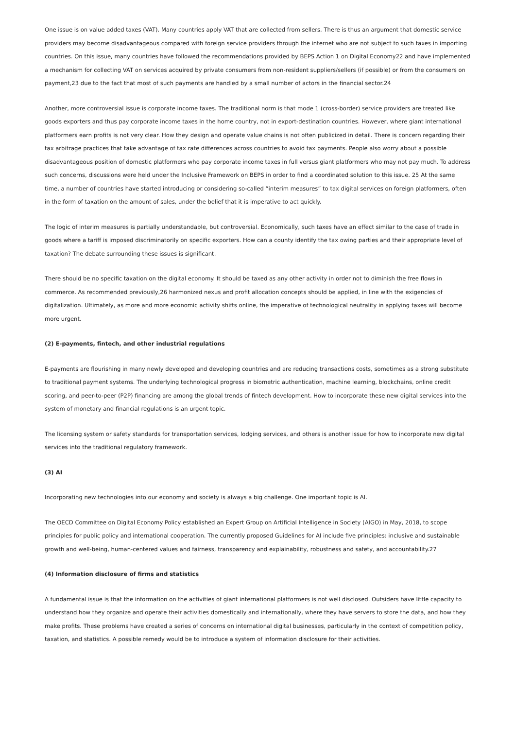One issue is on value added taxes (VAT). Many countries apply VAT that are collected from sellers. There is thus an argument that domestic service providers may become disadvantageous compared with foreign service providers through the internet who are not subject to such taxes in importing countries. On this issue, many countries have followed the recommendations provided by BEPS Action 1 on Digital Economy22 and have implemented a mechanism for collecting VAT on services acquired by private consumers from non-resident suppliers/sellers (if possible) or from the consumers on payment,23 due to the fact that most of such payments are handled by a small number of actors in the financial sector.24
Another, more controversial issue is corporate income taxes. The traditional norm is that mode 1 (cross-border) service providers are treated like goods exporters and thus pay corporate income taxes in the home country, not in export-destination countries. However, where giant international platformers earn profits is not very clear. How they design and operate value chains is not often publicized in detail. There is concern regarding their tax arbitrage practices that take advantage of tax rate differences across countries to avoid tax payments. People also worry about a possible disadvantageous position of domestic platformers who pay corporate income taxes in full versus giant platformers who may not pay much. To address such concerns, discussions were held under the Inclusive Framework on BEPS in order to find a coordinated solution to this issue. 25 At the same time, a number of countries have started introducing or considering so-called “interim measures” to tax digital services on foreign platformers, often in the form of taxation on the amount of sales, under the belief that it is imperative to act quickly.
The logic of interim measures is partially understandable, but controversial. Economically, such taxes have an effect similar to the case of trade in goods where a tariff is imposed discriminatorily on specific exporters. How can a county identify the tax owing parties and their appropriate level of taxation? The debate surrounding these issues is significant.
There should be no specific taxation on the digital economy. It should be taxed as any other activity in order not to diminish the free flows in commerce. As recommended previously,26 harmonized nexus and profit allocation concepts should be applied, in line with the exigencies of digitalization. Ultimately, as more and more economic activity shifts online, the imperative of technological neutrality in applying taxes will become more urgent.
(2) E-payments, fintech, and other industrial regulations
E-payments are flourishing in many newly developed and developing countries and are reducing transactions costs, sometimes as a strong substitute to traditional payment systems. The underlying technological progress in biometric authentication, machine learning, blockchains, online credit scoring, and peer-to-peer (P2P) financing are among the global trends of fintech development. How to incorporate these new digital services into the system of monetary and financial regulations is an urgent topic.
The licensing system or safety standards for transportation services, lodging services, and others is another issue for how to incorporate new digital services into the traditional regulatory framework.
(3) AI
Incorporating new technologies into our economy and society is always a big challenge. One important topic is AI.
The OECD Committee on Digital Economy Policy established an Expert Group on Artificial Intelligence in Society (AIGO) in May, 2018, to scope principles for public policy and international cooperation. The currently proposed Guidelines for AI include five principles: inclusive and sustainable growth and well-being, human-centered values and fairness, transparency and explainability, robustness and safety, and accountability.27
(4) Information disclosure of firms and statistics
A fundamental issue is that the information on the activities of giant international platformers is not well disclosed. Outsiders have little capacity to understand how they organize and operate their activities domestically and internationally, where they have servers to store the data, and how they make profits. These problems have created a series of concerns on international digital businesses, particularly in the context of competition policy, taxation, and statistics. A possible remedy would be to introduce a system of information disclosure for their activities.